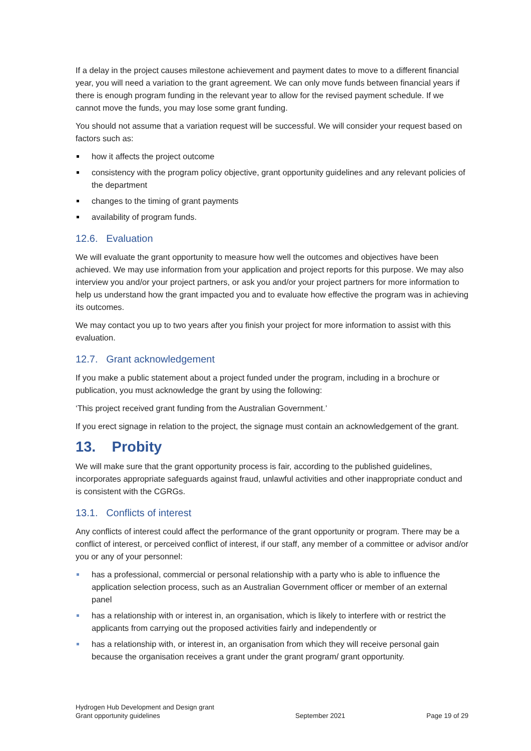If a delay in the project causes milestone achievement and payment dates to move to a different financial year, you will need a variation to the grant agreement. We can only move funds between financial years if there is enough program funding in the relevant year to allow for the revised payment schedule. If we cannot move the funds, you may lose some grant funding.
You should not assume that a variation request will be successful. We will consider your request based on factors such as:
how it affects the project outcome
consistency with the program policy objective, grant opportunity guidelines and any relevant policies of the department
changes to the timing of grant payments
availability of program funds.
12.6. Evaluation
We will evaluate the grant opportunity to measure how well the outcomes and objectives have been achieved. We may use information from your application and project reports for this purpose. We may also interview you and/or your project partners, or ask you and/or your project partners for more information to help us understand how the grant impacted you and to evaluate how effective the program was in achieving its outcomes.
We may contact you up to two years after you finish your project for more information to assist with this evaluation.
12.7. Grant acknowledgement
If you make a public statement about a project funded under the program, including in a brochure or publication, you must acknowledge the grant by using the following:
‘This project received grant funding from the Australian Government.’
If you erect signage in relation to the project, the signage must contain an acknowledgement of the grant.
13. Probity
We will make sure that the grant opportunity process is fair, according to the published guidelines, incorporates appropriate safeguards against fraud, unlawful activities and other inappropriate conduct and is consistent with the CGRGs.
13.1. Conflicts of interest
Any conflicts of interest could affect the performance of the grant opportunity or program. There may be a conflict of interest, or perceived conflict of interest, if our staff, any member of a committee or advisor and/or you or any of your personnel:
has a professional, commercial or personal relationship with a party who is able to influence the application selection process, such as an Australian Government officer or member of an external panel
has a relationship with or interest in, an organisation, which is likely to interfere with or restrict the applicants from carrying out the proposed activities fairly and independently or
has a relationship with, or interest in, an organisation from which they will receive personal gain because the organisation receives a grant under the grant program/ grant opportunity.
Hydrogen Hub Development and Design grant
Grant opportunity guidelines
September 2021
Page 19 of 29